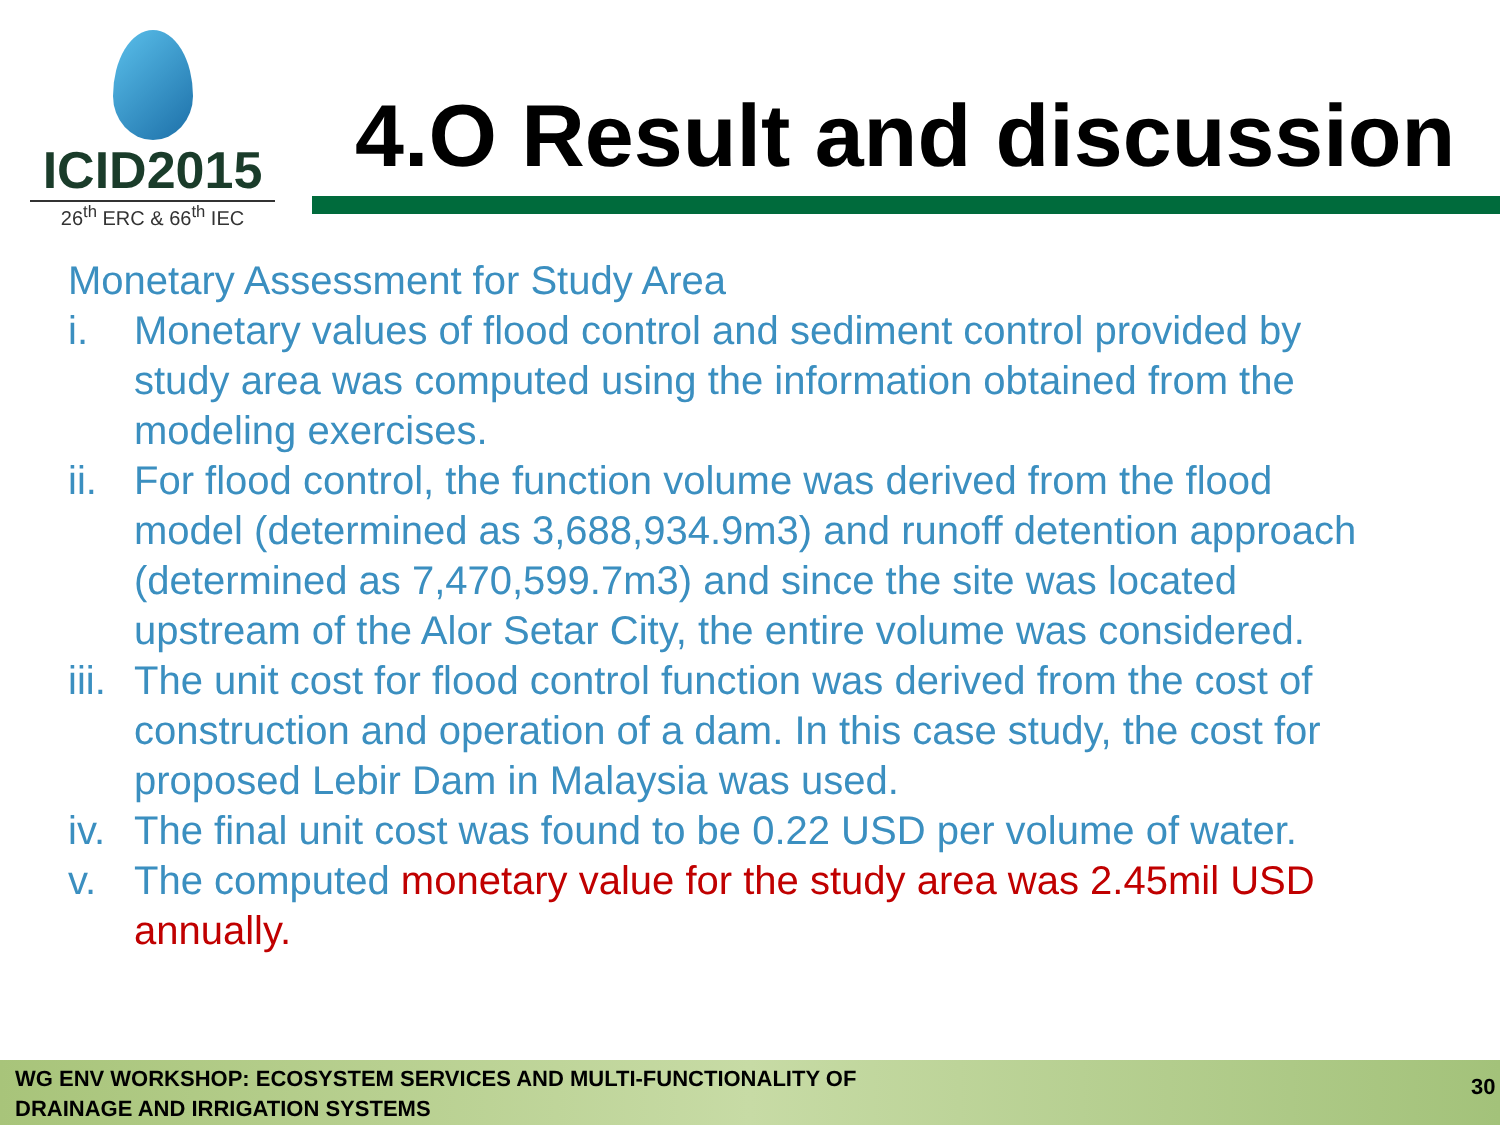ICID2015
26<sup>th</sup> ERC & 66<sup>th</sup> IEC
4.O Result and discussion
Monetary Assessment for Study Area
i. Monetary values of flood control and sediment control provided by study area was computed using the information obtained from the modeling exercises.
ii. For flood control, the function volume was derived from the flood model (determined as 3,688,934.9m3) and runoff detention approach (determined as 7,470,599.7m3) and since the site was located upstream of the Alor Setar City, the entire volume was considered.
iii. The unit cost for flood control function was derived from the cost of construction and operation of a dam. In this case study, the cost for proposed Lebir Dam in Malaysia was used.
iv. The final unit cost was found to be 0.22 USD per volume of water.
v. The computed monetary value for the study area was 2.45mil USD annually.
WG ENV WORKSHOP: ECOSYSTEM SERVICES AND MULTI-FUNCTIONALITY OF
DRAINAGE AND IRRIGATION SYSTEMS
30